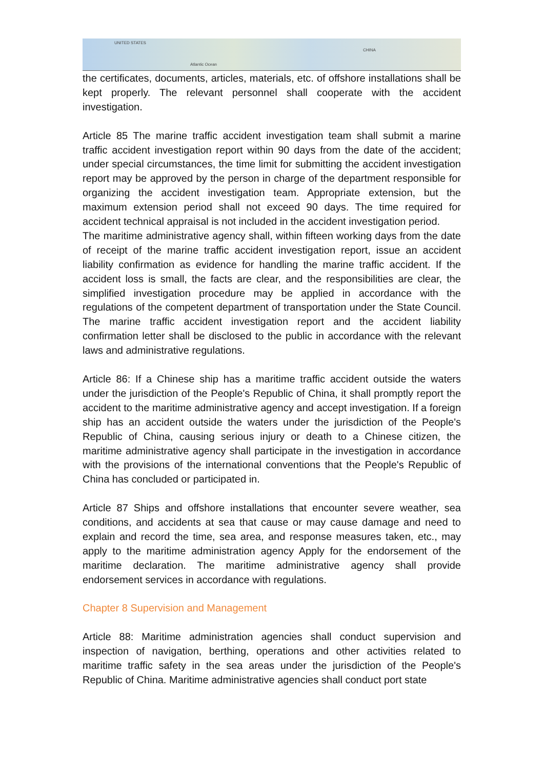UNITED STATES
Atlantic Ocean
CHINA
the certificates, documents, articles, materials, etc. of offshore installations shall be kept properly. The relevant personnel shall cooperate with the accident investigation.
Article 85 The marine traffic accident investigation team shall submit a marine traffic accident investigation report within 90 days from the date of the accident; under special circumstances, the time limit for submitting the accident investigation report may be approved by the person in charge of the department responsible for organizing the accident investigation team. Appropriate extension, but the maximum extension period shall not exceed 90 days. The time required for accident technical appraisal is not included in the accident investigation period.
The maritime administrative agency shall, within fifteen working days from the date of receipt of the marine traffic accident investigation report, issue an accident liability confirmation as evidence for handling the marine traffic accident. If the accident loss is small, the facts are clear, and the responsibilities are clear, the simplified investigation procedure may be applied in accordance with the regulations of the competent department of transportation under the State Council. The marine traffic accident investigation report and the accident liability confirmation letter shall be disclosed to the public in accordance with the relevant laws and administrative regulations.
Article 86: If a Chinese ship has a maritime traffic accident outside the waters under the jurisdiction of the People's Republic of China, it shall promptly report the accident to the maritime administrative agency and accept investigation. If a foreign ship has an accident outside the waters under the jurisdiction of the People's Republic of China, causing serious injury or death to a Chinese citizen, the maritime administrative agency shall participate in the investigation in accordance with the provisions of the international conventions that the People's Republic of China has concluded or participated in.
Article 87 Ships and offshore installations that encounter severe weather, sea conditions, and accidents at sea that cause or may cause damage and need to explain and record the time, sea area, and response measures taken, etc., may apply to the maritime administration agency Apply for the endorsement of the maritime declaration. The maritime administrative agency shall provide endorsement services in accordance with regulations.
Chapter 8 Supervision and Management
Article 88: Maritime administration agencies shall conduct supervision and inspection of navigation, berthing, operations and other activities related to maritime traffic safety in the sea areas under the jurisdiction of the People's Republic of China. Maritime administrative agencies shall conduct port state